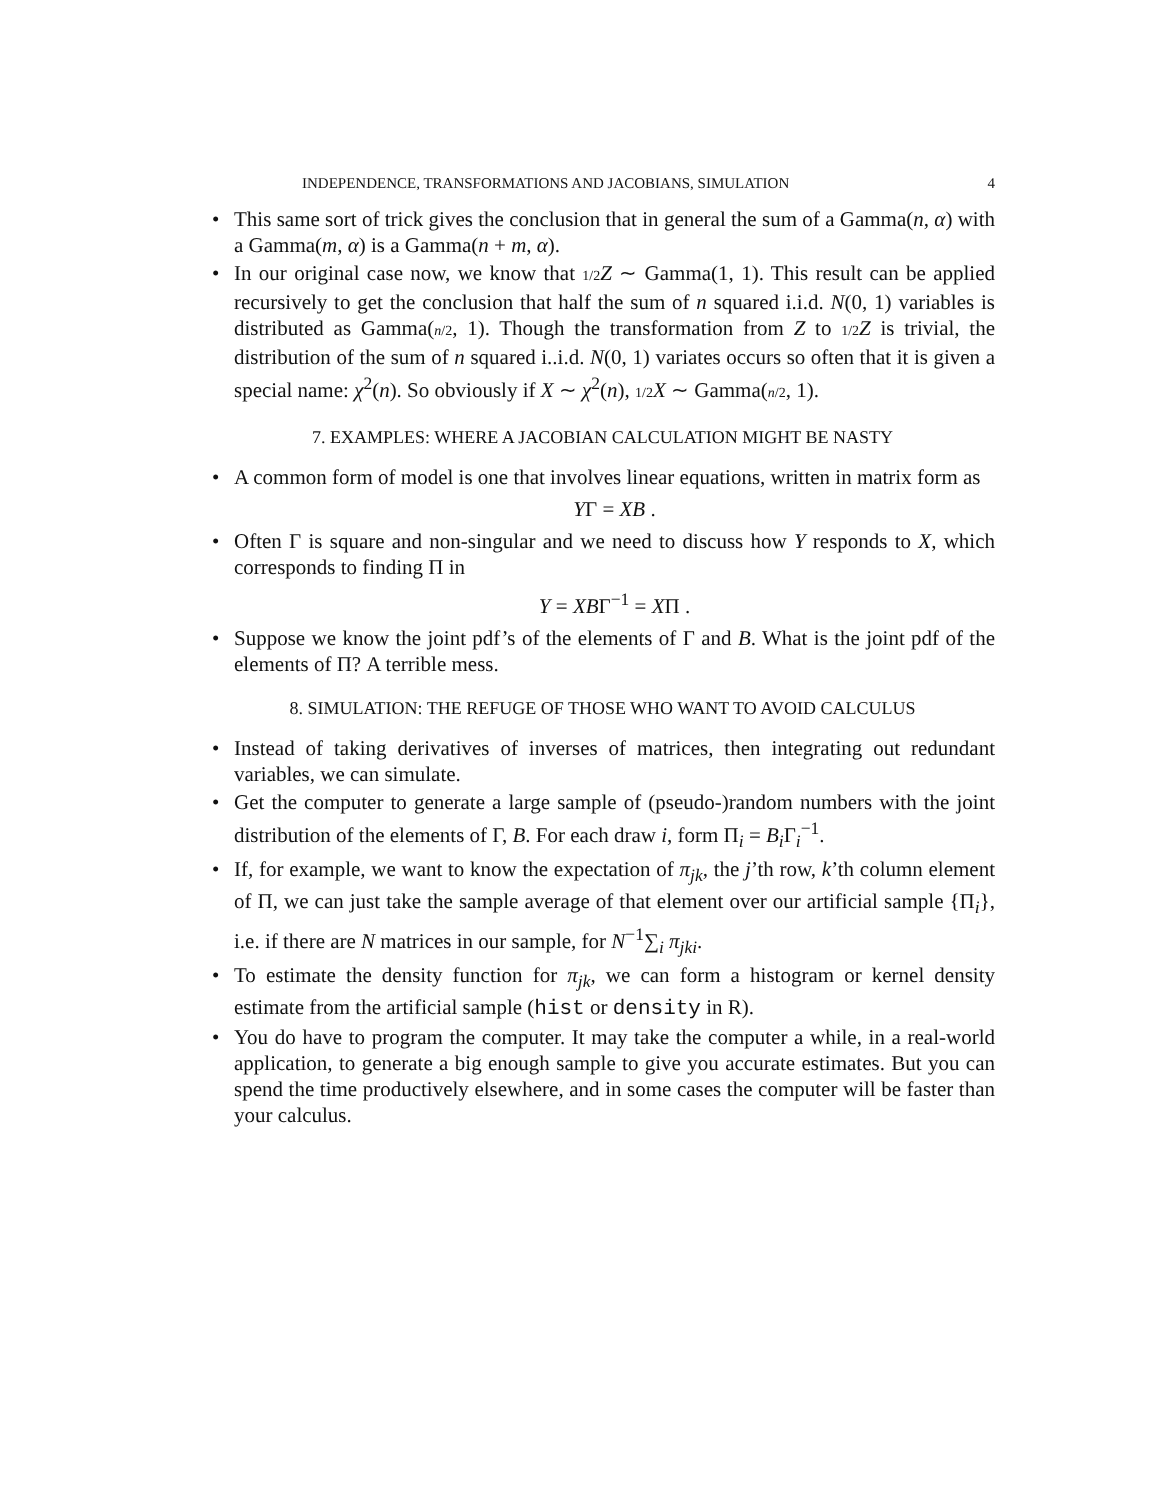INDEPENDENCE, TRANSFORMATIONS AND JACOBIANS, SIMULATION 4
• This same sort of trick gives the conclusion that in general the sum of a Gamma(n, α) with a Gamma(m, α) is a Gamma(n + m, α).
• In our original case now, we know that 1/2 Z ∼ Gamma(1, 1). This result can be applied recursively to get the conclusion that half the sum of n squared i.i.d. N(0, 1) variables is distributed as Gamma(n/2, 1). Though the transformation from Z to 1/2 Z is trivial, the distribution of the sum of n squared i..i.d. N(0, 1) variates occurs so often that it is given a special name: χ<sup>2</sup>(n). So obviously if X ∼ χ<sup>2</sup>(n), 1/2 X ∼ Gamma(n/2, 1).
7. EXAMPLES: WHERE A JACOBIAN CALCULATION MIGHT BE NASTY
• A common form of model is one that involves linear equations, written in matrix form as
YΓ = XB .
• Often Γ is square and non-singular and we need to discuss how Y responds to X, which corresponds to finding Π in
Y = XBΓ<sup>−1</sup> = XΠ .
• Suppose we know the joint pdf’s of the elements of Γ and B. What is the joint pdf of the elements of Π? A terrible mess.
8. SIMULATION: THE REFUGE OF THOSE WHO WANT TO AVOID CALCULUS
• Instead of taking derivatives of inverses of matrices, then integrating out redundant variables, we can simulate.
• Get the computer to generate a large sample of (pseudo-)random numbers with the joint distribution of the elements of Γ, B. For each draw i, form Π<sub>i</sub> = B<sub>i</sub> Γ<sub>i</sub><sup>−1</sup>.
• If, for example, we want to know the expectation of π<sub>jk</sub>, the j’th row, k’th column element of Π, we can just take the sample average of that element over our artificial sample {Π<sub>i</sub>}, i.e. if there are N matrices in our sample, for N<sup>−1</sup>∑<sub>i</sub> π<sub>jki</sub>.
• To estimate the density function for π<sub>jk</sub>, we can form a histogram or kernel density estimate from the artificial sample (hist or density in R).
• You do have to program the computer. It may take the computer a while, in a real-world application, to generate a big enough sample to give you accurate estimates. But you can spend the time productively elsewhere, and in some cases the computer will be faster than your calculus.